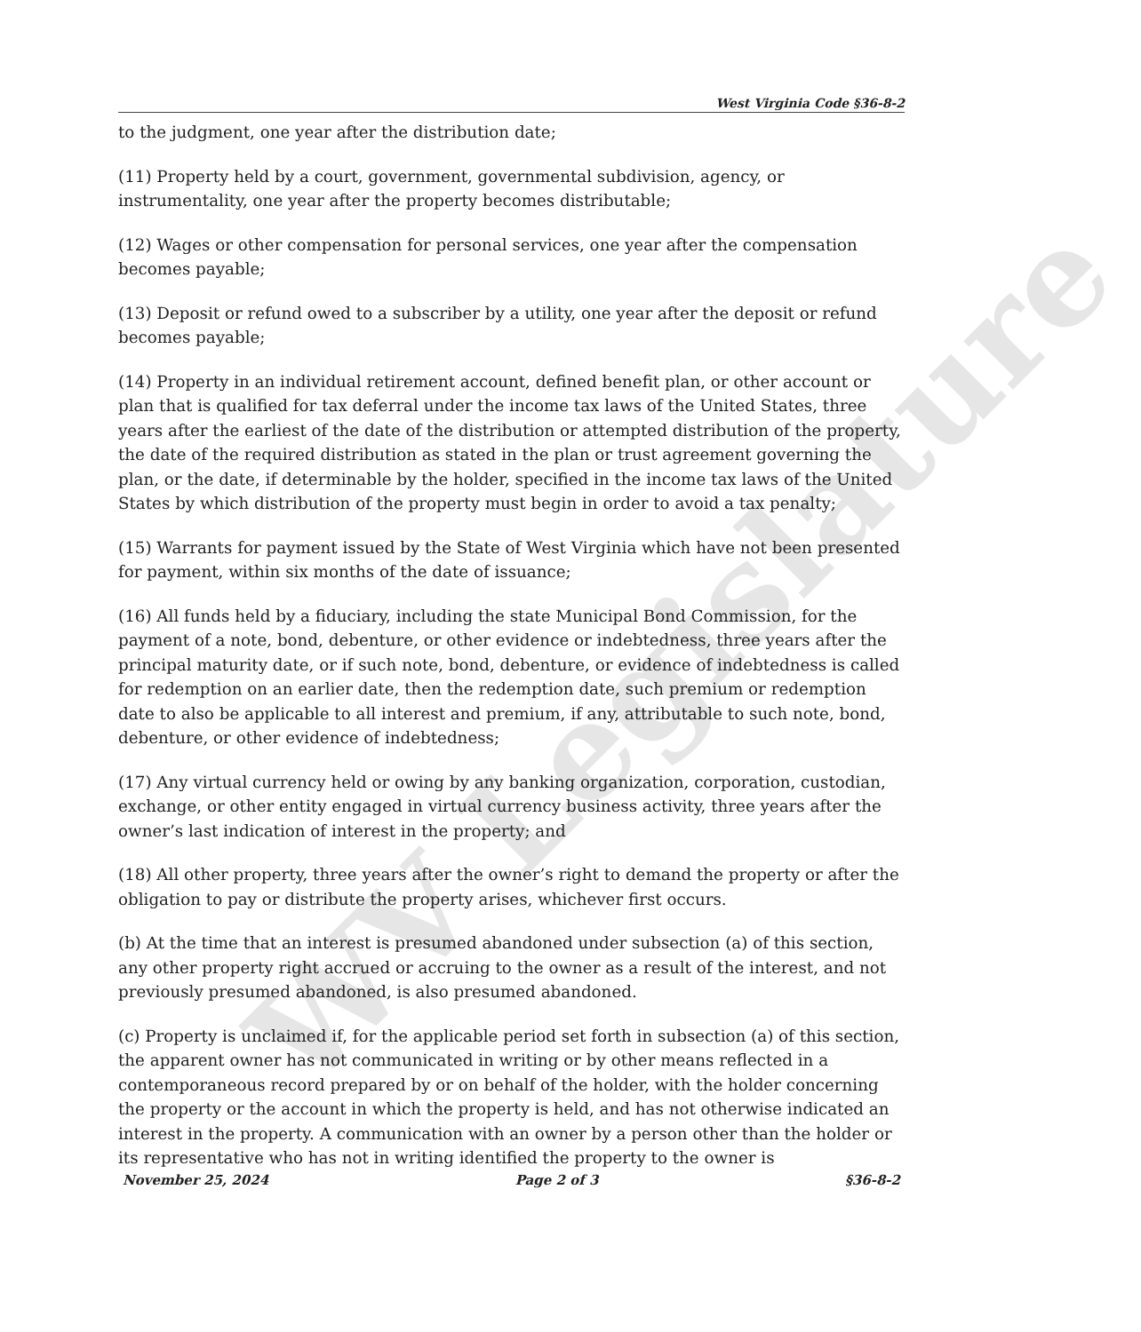WV Legislature
West Virginia Code §36-8-2
to the judgment, one year after the distribution date;
(11) Property held by a court, government, governmental subdivision, agency, or instrumentality, one year after the property becomes distributable;
(12) Wages or other compensation for personal services, one year after the compensation becomes payable;
(13) Deposit or refund owed to a subscriber by a utility, one year after the deposit or refund becomes payable;
(14) Property in an individual retirement account, defined benefit plan, or other account or plan that is qualified for tax deferral under the income tax laws of the United States, three years after the earliest of the date of the distribution or attempted distribution of the property, the date of the required distribution as stated in the plan or trust agreement governing the plan, or the date, if determinable by the holder, specified in the income tax laws of the United States by which distribution of the property must begin in order to avoid a tax penalty;
(15) Warrants for payment issued by the State of West Virginia which have not been presented for payment, within six months of the date of issuance;
(16) All funds held by a fiduciary, including the state Municipal Bond Commission, for the payment of a note, bond, debenture, or other evidence or indebtedness, three years after the principal maturity date, or if such note, bond, debenture, or evidence of indebtedness is called for redemption on an earlier date, then the redemption date, such premium or redemption date to also be applicable to all interest and premium, if any, attributable to such note, bond, debenture, or other evidence of indebtedness;
(17) Any virtual currency held or owing by any banking organization, corporation, custodian, exchange, or other entity engaged in virtual currency business activity, three years after the owner’s last indication of interest in the property; and
(18) All other property, three years after the owner’s right to demand the property or after the obligation to pay or distribute the property arises, whichever first occurs.
(b) At the time that an interest is presumed abandoned under subsection (a) of this section, any other property right accrued or accruing to the owner as a result of the interest, and not previously presumed abandoned, is also presumed abandoned.
(c) Property is unclaimed if, for the applicable period set forth in subsection (a) of this section, the apparent owner has not communicated in writing or by other means reflected in a contemporaneous record prepared by or on behalf of the holder, with the holder concerning the property or the account in which the property is held, and has not otherwise indicated an interest in the property. A communication with an owner by a person other than the holder or its representative who has not in writing identified the property to the owner is
November 25, 2024 Page 2 of 3 §36-8-2